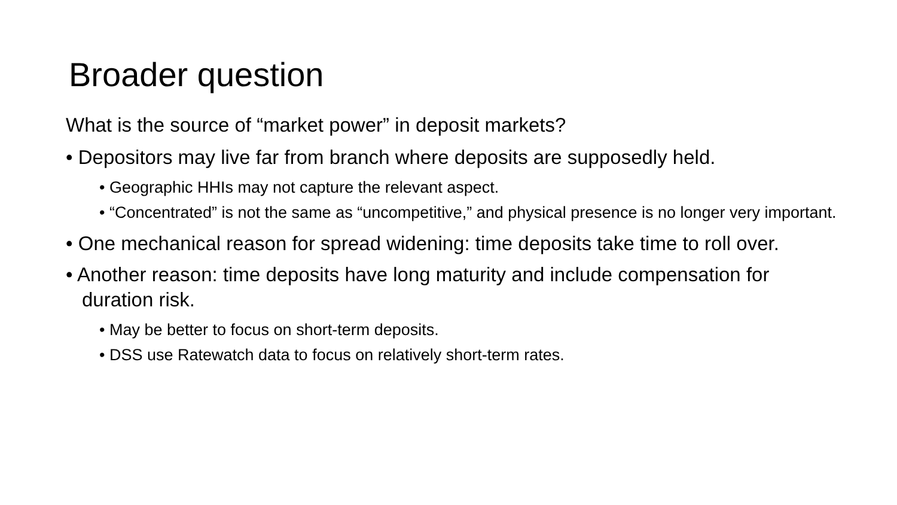Broader question
What is the source of “market power” in deposit markets?
• Depositors may live far from branch where deposits are supposedly held.
• Geographic HHIs may not capture the relevant aspect.
• “Concentrated” is not the same as “uncompetitive,” and physical presence is no longer very important.
• One mechanical reason for spread widening: time deposits take time to roll over.
• Another reason: time deposits have long maturity and include compensation for duration risk.
• May be better to focus on short-term deposits.
• DSS use Ratewatch data to focus on relatively short-term rates.